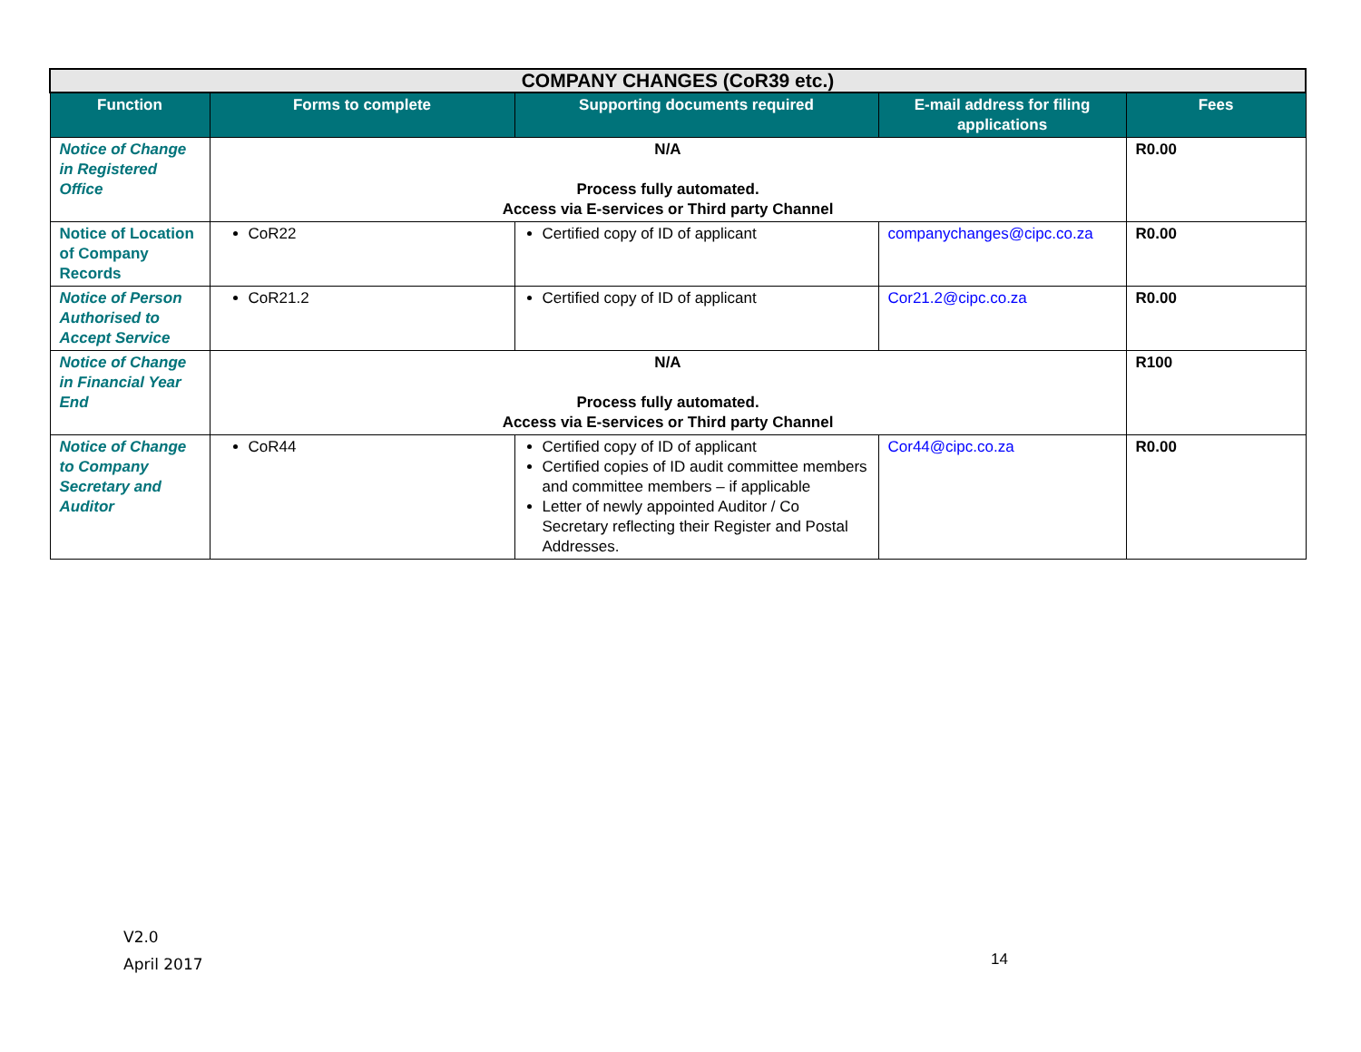| COMPANY CHANGES (CoR39 etc.) | | | | |
| Function | Forms to complete | Supporting documents required | E-mail address for filing applications | Fees |
| Notice of Change in Registered Office | N/A Process fully automated. Access via E-services or Third party Channel | | | R0.00 |
| Notice of Location of Company Records | CoR22 | Certified copy of ID of applicant | companychanges@cipc.co.za | R0.00 |
| Notice of Person Authorised to Accept Service | CoR21.2 | Certified copy of ID of applicant | Cor21.2@cipc.co.za | R0.00 |
| Notice of Change in Financial Year End | N/A Process fully automated. Access via E-services or Third party Channel | | | R100 |
| Notice of Change to Company Secretary and Auditor | CoR44 | Certified copy of ID of applicant Certified copies of ID audit committee members and committee members – if applicable Letter of newly appointed Auditor / Co Secretary reflecting their Register and Postal Addresses. | Cor44@cipc.co.za | R0.00 |
V2.0
April 2017
14